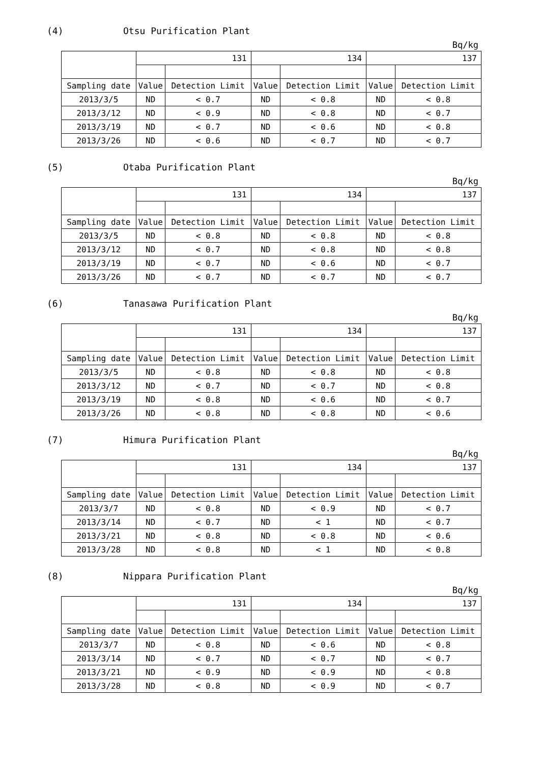(4) Otsu Purification Plant
Bq/kg
| | 131 | | 134 | | 137 | |
| --- | --- | --- | --- | --- | --- | --- |
| Sampling date | Value | Detection Limit | Value | Detection Limit | Value | Detection Limit |
| 2013/3/5 | ND | < 0.7 | ND | < 0.8 | ND | < 0.8 |
| 2013/3/12 | ND | < 0.9 | ND | < 0.8 | ND | < 0.7 |
| 2013/3/19 | ND | < 0.7 | ND | < 0.6 | ND | < 0.8 |
| 2013/3/26 | ND | < 0.6 | ND | < 0.7 | ND | < 0.7 |
(5) Otaba Purification Plant
Bq/kg
| | 131 | | 134 | | 137 | |
| --- | --- | --- | --- | --- | --- | --- |
| Sampling date | Value | Detection Limit | Value | Detection Limit | Value | Detection Limit |
| 2013/3/5 | ND | < 0.8 | ND | < 0.8 | ND | < 0.8 |
| 2013/3/12 | ND | < 0.7 | ND | < 0.8 | ND | < 0.8 |
| 2013/3/19 | ND | < 0.7 | ND | < 0.6 | ND | < 0.7 |
| 2013/3/26 | ND | < 0.7 | ND | < 0.7 | ND | < 0.7 |
(6) Tanasawa Purification Plant
Bq/kg
| | 131 | | 134 | | 137 | |
| --- | --- | --- | --- | --- | --- | --- |
| Sampling date | Value | Detection Limit | Value | Detection Limit | Value | Detection Limit |
| 2013/3/5 | ND | < 0.8 | ND | < 0.8 | ND | < 0.8 |
| 2013/3/12 | ND | < 0.7 | ND | < 0.7 | ND | < 0.8 |
| 2013/3/19 | ND | < 0.8 | ND | < 0.6 | ND | < 0.7 |
| 2013/3/26 | ND | < 0.8 | ND | < 0.8 | ND | < 0.6 |
(7) Himura Purification Plant
Bq/kg
| | 131 | | 134 | | 137 | |
| --- | --- | --- | --- | --- | --- | --- |
| Sampling date | Value | Detection Limit | Value | Detection Limit | Value | Detection Limit |
| 2013/3/7 | ND | < 0.8 | ND | < 0.9 | ND | < 0.7 |
| 2013/3/14 | ND | < 0.7 | ND | < 1 | ND | < 0.7 |
| 2013/3/21 | ND | < 0.8 | ND | < 0.8 | ND | < 0.6 |
| 2013/3/28 | ND | < 0.8 | ND | < 1 | ND | < 0.8 |
(8) Nippara Purification Plant
Bq/kg
| | 131 | | 134 | | 137 | |
| --- | --- | --- | --- | --- | --- | --- |
| Sampling date | Value | Detection Limit | Value | Detection Limit | Value | Detection Limit |
| 2013/3/7 | ND | < 0.8 | ND | < 0.6 | ND | < 0.8 |
| 2013/3/14 | ND | < 0.7 | ND | < 0.7 | ND | < 0.7 |
| 2013/3/21 | ND | < 0.9 | ND | < 0.9 | ND | < 0.8 |
| 2013/3/28 | ND | < 0.8 | ND | < 0.9 | ND | < 0.7 |